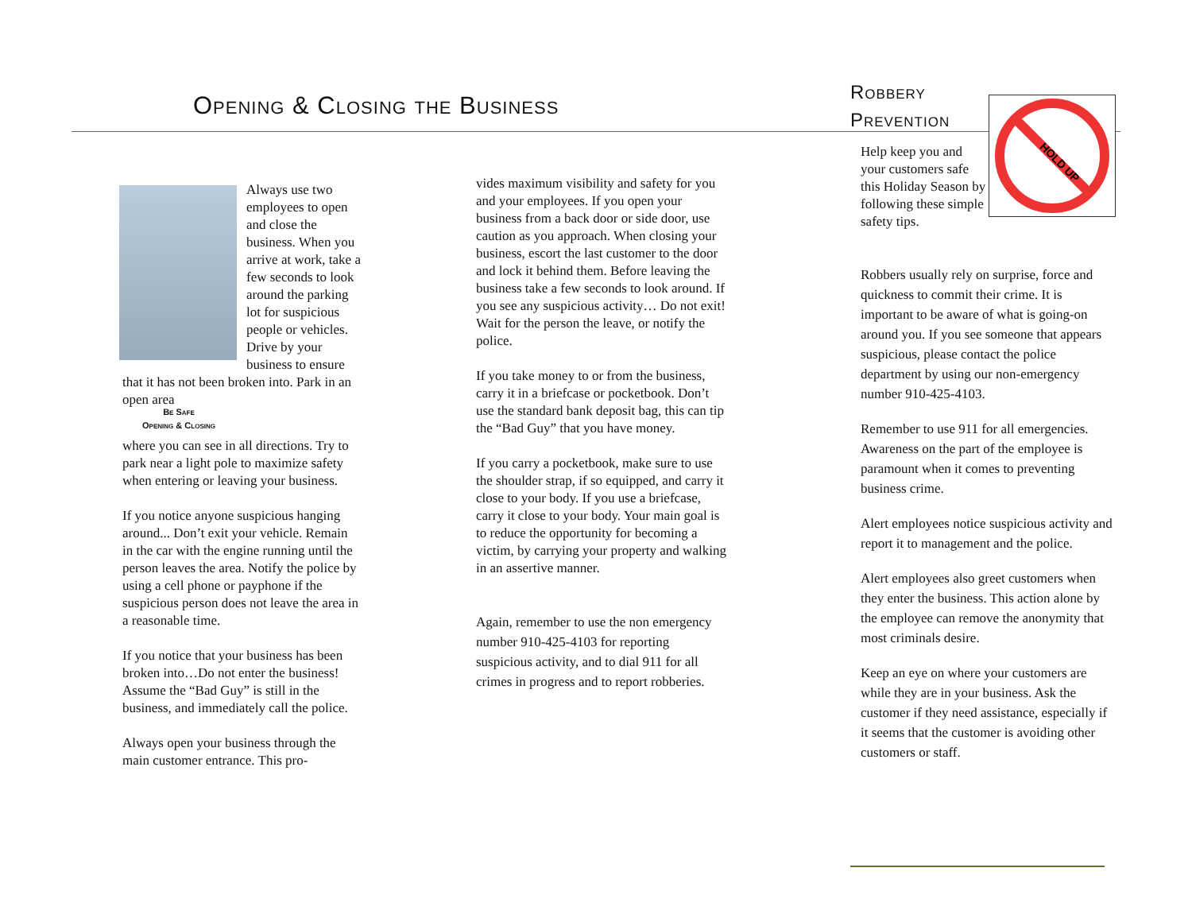Opening & Closing the Business
Robbery
Prevention
HOLD UP
Help keep you and your customers safe this Holiday Season by following these simple safety tips.
Always use two employees to open and close the business. When you arrive at work, take a few seconds to look around the parking lot for suspicious people or vehicles. Drive by your business to ensure that it has not been broken into. Park in an open area
Be Safe
Opening & Closing
where you can see in all directions. Try to park near a light pole to maximize safety when entering or leaving your business.
If you notice anyone suspicious hanging around... Don’t exit your vehicle. Remain in the car with the engine running until the person leaves the area. Notify the police by using a cell phone or payphone if the suspicious person does not leave the area in a reasonable time.
If you notice that your business has been broken into…Do not enter the business! Assume the “Bad Guy” is still in the business, and immediately call the police.
Always open your business through the main customer entrance. This pro-
vides maximum visibility and safety for you and your employees. If you open your business from a back door or side door, use caution as you approach. When closing your business, escort the last customer to the door and lock it behind them. Before leaving the business take a few seconds to look around. If you see any suspicious activity… Do not exit! Wait for the person the leave, or notify the police.
If you take money to or from the business, carry it in a briefcase or pocketbook. Don’t use the standard bank deposit bag, this can tip the “Bad Guy” that you have money.
If you carry a pocketbook, make sure to use the shoulder strap, if so equipped, and carry it close to your body. If you use a briefcase, carry it close to your body. Your main goal is to reduce the opportunity for becoming a victim, by carrying your property and walking in an assertive manner.
Again, remember to use the non emergency number 910-425-4103 for reporting suspicious activity, and to dial 911 for all crimes in progress and to report robberies.
Robbers usually rely on surprise, force and quickness to commit their crime. It is important to be aware of what is going-on around you. If you see someone that appears suspicious, please contact the police department by using our non-emergency number 910-425-4103.
Remember to use 911 for all emergencies. Awareness on the part of the employee is paramount when it comes to preventing business crime.
Alert employees notice suspicious activity and report it to management and the police.
Alert employees also greet customers when they enter the business. This action alone by the employee can remove the anonymity that most criminals desire.
Keep an eye on where your customers are while they are in your business. Ask the customer if they need assistance, especially if it seems that the customer is avoiding other customers or staff.